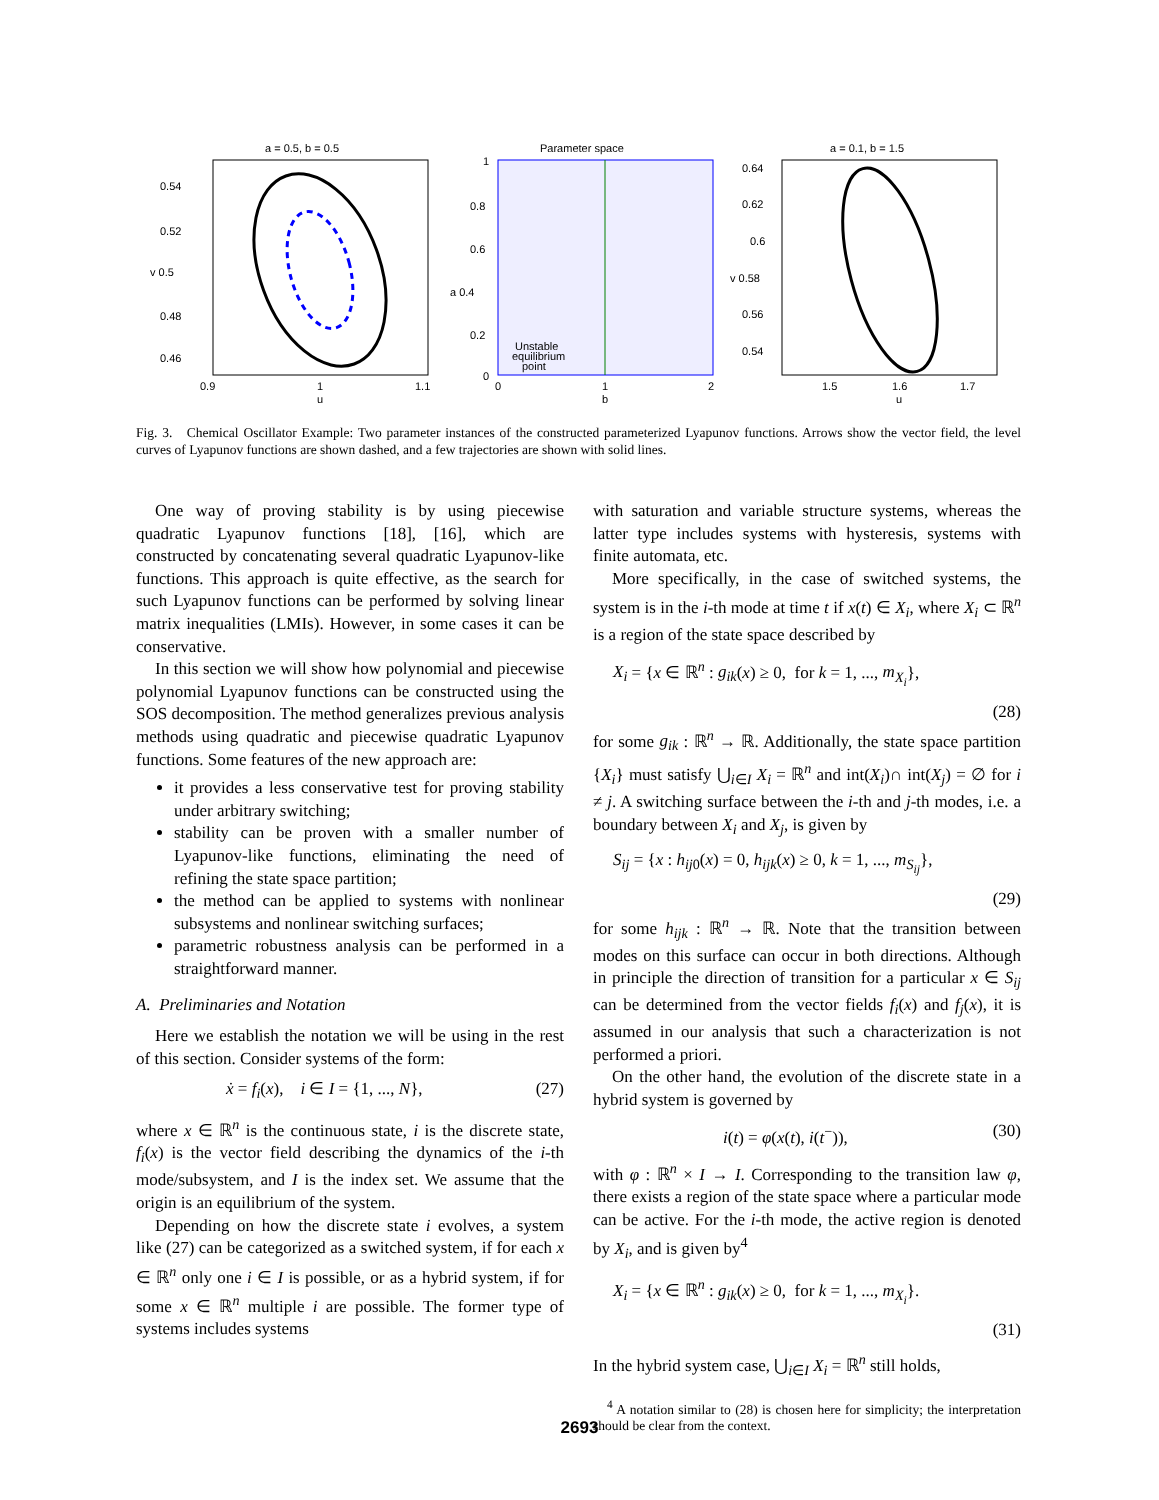a = 0.5, b = 0.5
0.54
0.52
v 0.5
0.48
0.46
0.9
1
1.1
u
Parameter space
1
0.8
0.6
a 0.4
0.2
0
0
1
2
b
Unstable
equilibrium
point
a = 0.1, b = 1.5
0.64
0.62
0.6
v 0.58
0.56
0.54
1.5
1.6
1.7
u
Fig. 3. Chemical Oscillator Example: Two parameter instances of the constructed parameterized Lyapunov functions. Arrows show the vector field, the level curves of Lyapunov functions are shown dashed, and a few trajectories are shown with solid lines.
One way of proving stability is by using piecewise quadratic Lyapunov functions [18], [16], which are constructed by concatenating several quadratic Lyapunov-like functions. This approach is quite effective, as the search for such Lyapunov functions can be performed by solving linear matrix inequalities (LMIs). However, in some cases it can be conservative.
In this section we will show how polynomial and piecewise polynomial Lyapunov functions can be constructed using the SOS decomposition. The method generalizes previous analysis methods using quadratic and piecewise quadratic Lyapunov functions. Some features of the new approach are:
it provides a less conservative test for proving stability under arbitrary switching;
stability can be proven with a smaller number of Lyapunov-like functions, eliminating the need of refining the state space partition;
the method can be applied to systems with nonlinear subsystems and nonlinear switching surfaces;
parametric robustness analysis can be performed in a straightforward manner.
A. Preliminaries and Notation
Here we establish the notation we will be using in the rest of this section. Consider systems of the form:
ẋ = f<sub>i</sub>(x), i ∈ I = {1, ..., N}, (27)
where x ∈ ℝ<sup>n</sup> is the continuous state, i is the discrete state, f<sub>i</sub>(x) is the vector field describing the dynamics of the i-th mode/subsystem, and I is the index set. We assume that the origin is an equilibrium of the system.
Depending on how the discrete state i evolves, a system like (27) can be categorized as a switched system, if for each x ∈ ℝ<sup>n</sup> only one i ∈ I is possible, or as a hybrid system, if for some x ∈ ℝ<sup>n</sup> multiple i are possible. The former type of systems includes systems
with saturation and variable structure systems, whereas the latter type includes systems with hysteresis, systems with finite automata, etc.
More specifically, in the case of switched systems, the system is in the i-th mode at time t if x(t) ∈ X<sub>i</sub>, where X<sub>i</sub> ⊂ ℝ<sup>n</sup> is a region of the state space described by
X<sub>i</sub> = {x ∈ ℝ<sup>n</sup> : g<sub>ik</sub>(x) ≥ 0, for k = 1, ..., m<sub>X<sub>i</sub></sub>},
(28)
for some g<sub>ik</sub> : ℝ<sup>n</sup> → ℝ. Additionally, the state space partition {X<sub>i</sub>} must satisfy ⋃<sub>i∈I</sub> X<sub>i</sub> = ℝ<sup>n</sup> and int(X<sub>i</sub>)∩ int(X<sub>j</sub>) = ∅ for i ≠ j. A switching surface between the i-th and j-th modes, i.e. a boundary between X<sub>i</sub> and X<sub>j</sub>, is given by
S<sub>ij</sub> = {x : h<sub>ij0</sub>(x) = 0, h<sub>ijk</sub>(x) ≥ 0, k = 1, ..., m<sub>S<sub>ij</sub></sub>},
(29)
for some h<sub>ijk</sub> : ℝ<sup>n</sup> → ℝ. Note that the transition between modes on this surface can occur in both directions. Although in principle the direction of transition for a particular x ∈ S<sub>ij</sub> can be determined from the vector fields f<sub>i</sub>(x) and f<sub>j</sub>(x), it is assumed in our analysis that such a characterization is not performed a priori.
On the other hand, the evolution of the discrete state in a hybrid system is governed by
i(t) = φ(x(t), i(t<sup>−</sup>)), (30)
with φ : ℝ<sup>n</sup> × I → I. Corresponding to the transition law φ, there exists a region of the state space where a particular mode can be active. For the i-th mode, the active region is denoted by X<sub>i</sub>, and is given by<sup>4</sup>
X<sub>i</sub> = {x ∈ ℝ<sup>n</sup> : g<sub>ik</sub>(x) ≥ 0, for k = 1, ..., m<sub>X<sub>i</sub></sub>}.
(31)
In the hybrid system case, ⋃<sub>i∈I</sub> X<sub>i</sub> = ℝ<sup>n</sup> still holds,
<sup>4</sup> A notation similar to (28) is chosen here for simplicity; the interpretation should be clear from the context.
2693